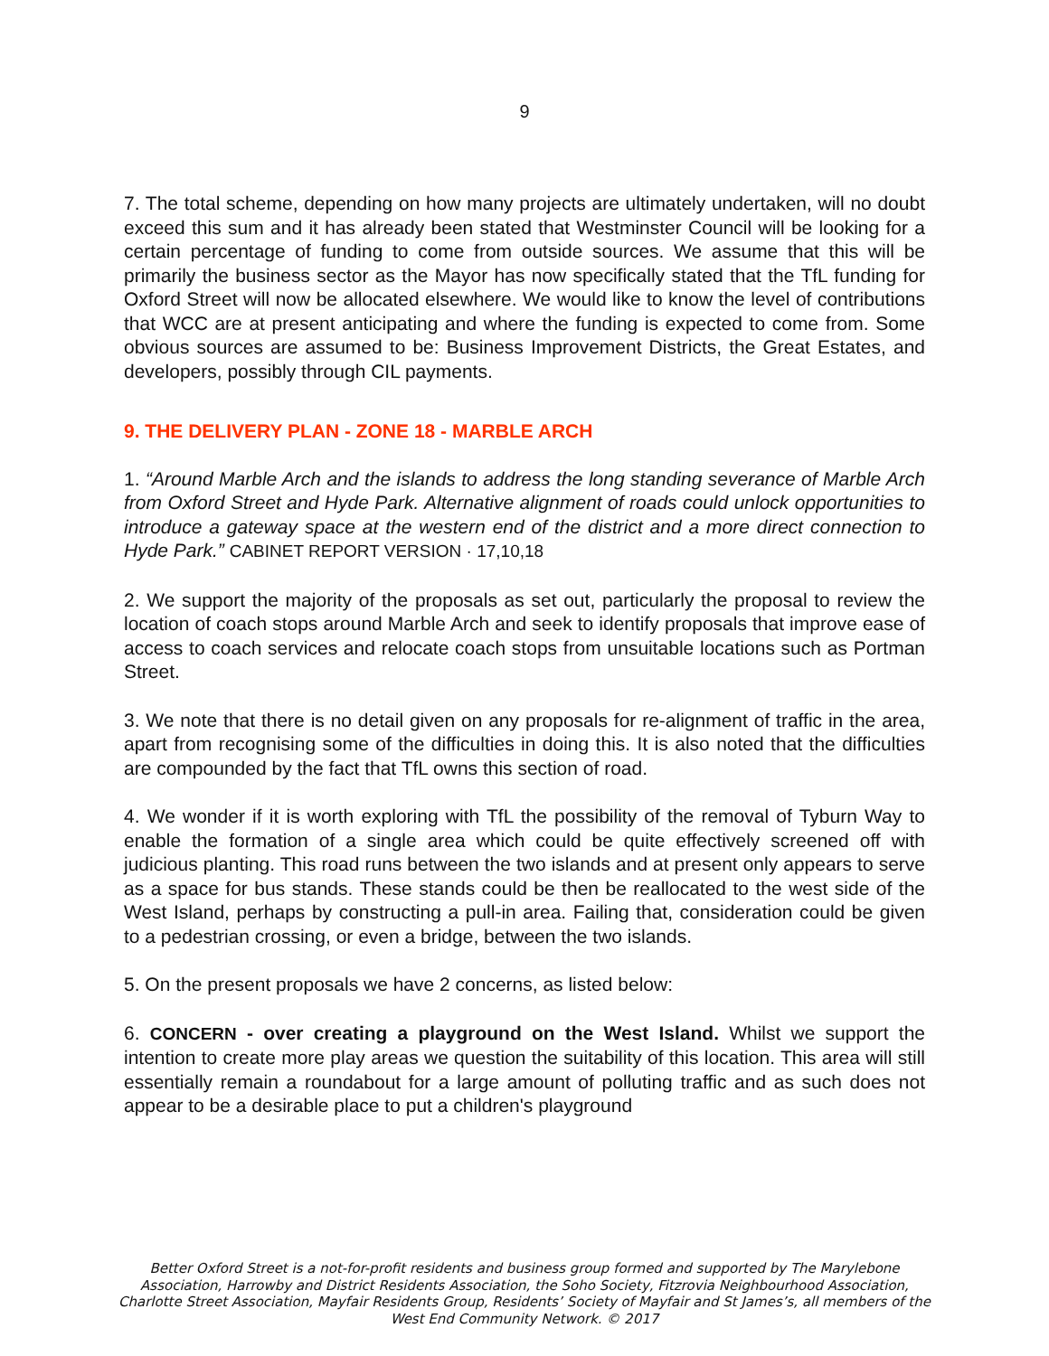9
7. The total scheme, depending on how many projects are ultimately undertaken, will no doubt exceed this sum and it has already been stated that Westminster Council will be looking for a certain percentage of funding to come from outside sources. We assume that this will be primarily the business sector as the Mayor has now specifically stated that the TfL funding for Oxford Street will now be allocated elsewhere. We would like to know the level of contributions that WCC are at present anticipating and where the funding is expected to come from. Some obvious sources are assumed to be: Business Improvement Districts, the Great Estates, and developers, possibly through CIL payments.
9. THE DELIVERY PLAN - ZONE 18 - MARBLE ARCH
1. “Around Marble Arch and the islands to address the long standing severance of Marble Arch from Oxford Street and Hyde Park. Alternative alignment of roads could unlock opportunities to introduce a gateway space at the western end of the district and a more direct connection to Hyde Park.” CABINET REPORT VERSION · 17,10,18
2. We support the majority of the proposals as set out, particularly the proposal to review the location of coach stops around Marble Arch and seek to identify proposals that improve ease of access to coach services and relocate coach stops from unsuitable locations such as Portman Street.
3. We note that there is no detail given on any proposals for re-alignment of traffic in the area, apart from recognising some of the difficulties in doing this. It is also noted that the difficulties are compounded by the fact that TfL owns this section of road.
4. We wonder if it is worth exploring with TfL the possibility of the removal of Tyburn Way to enable the formation of a single area which could be quite effectively screened off with judicious planting. This road runs between the two islands and at present only appears to serve as a space for bus stands. These stands could be then be reallocated to the west side of the West Island, perhaps by constructing a pull-in area. Failing that, consideration could be given to a pedestrian crossing, or even a bridge, between the two islands.
5. On the present proposals we have 2 concerns, as listed below:
6. CONCERN - over creating a playground on the West Island. Whilst we support the intention to create more play areas we question the suitability of this location. This area will still essentially remain a roundabout for a large amount of polluting traffic and as such does not appear to be a desirable place to put a children's playground
Better Oxford Street is a not-for-profit residents and business group formed and supported by The Marylebone Association, Harrowby and District Residents Association, the Soho Society, Fitzrovia Neighbourhood Association, Charlotte Street Association, Mayfair Residents Group, Residents’ Society of Mayfair and St James’s, all members of the West End Community Network. © 2017